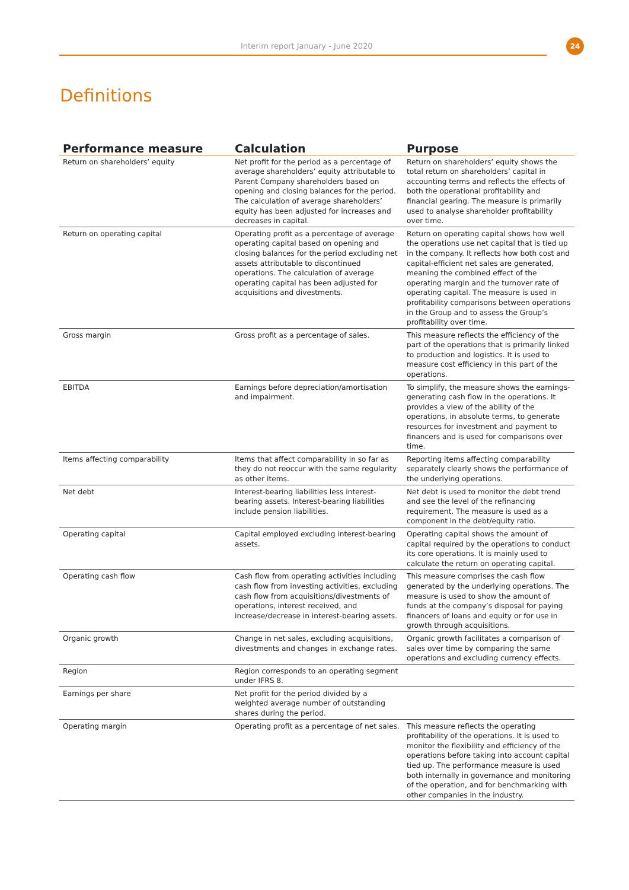Interim report January - June 2020
24
Definitions
| Performance measure | Calculation | Purpose |
| --- | --- | --- |
| Return on shareholders’ equity | Net profit for the period as a percentage of average shareholders’ equity attributable to Parent Company shareholders based on opening and closing balances for the period. The calculation of average shareholders’ equity has been adjusted for increases and decreases in capital. | Return on shareholders’ equity shows the total return on shareholders’ capital in accounting terms and reflects the effects of both the operational profitability and financial gearing. The measure is primarily used to analyse shareholder profitability over time. |
| Return on operating capital | Operating profit as a percentage of average operating capital based on opening and closing balances for the period excluding net assets attributable to discontinued operations. The calculation of average operating capital has been adjusted for acquisitions and divestments. | Return on operating capital shows how well the operations use net capital that is tied up in the company. It reflects how both cost and capital-efficient net sales are generated, meaning the combined effect of the operating margin and the turnover rate of operating capital. The measure is used in profitability comparisons between operations in the Group and to assess the Group’s profitability over time. |
| Gross margin | Gross profit as a percentage of sales. | This measure reflects the efficiency of the part of the operations that is primarily linked to production and logistics. It is used to measure cost efficiency in this part of the operations. |
| EBITDA | Earnings before depreciation/amortisation and impairment. | To simplify, the measure shows the earnings-generating cash flow in the operations. It provides a view of the ability of the operations, in absolute terms, to generate resources for investment and payment to financers and is used for comparisons over time. |
| Items affecting comparability | Items that affect comparability in so far as they do not reoccur with the same regularity as other items. | Reporting items affecting comparability separately clearly shows the performance of the underlying operations. |
| Net debt | Interest-bearing liabilities less interest-bearing assets. Interest-bearing liabilities include pension liabilities. | Net debt is used to monitor the debt trend and see the level of the refinancing requirement. The measure is used as a component in the debt/equity ratio. |
| Operating capital | Capital employed excluding interest-bearing assets. | Operating capital shows the amount of capital required by the operations to conduct its core operations. It is mainly used to calculate the return on operating capital. |
| Operating cash flow | Cash flow from operating activities including cash flow from investing activities, excluding cash flow from acquisitions/divestments of operations, interest received, and increase/decrease in interest-bearing assets. | This measure comprises the cash flow generated by the underlying operations. The measure is used to show the amount of funds at the company’s disposal for paying financers of loans and equity or for use in growth through acquisitions. |
| Organic growth | Change in net sales, excluding acquisitions, divestments and changes in exchange rates. | Organic growth facilitates a comparison of sales over time by comparing the same operations and excluding currency effects. |
| Region | Region corresponds to an operating segment under IFRS 8. | |
| Earnings per share | Net profit for the period divided by a weighted average number of outstanding shares during the period. | |
| Operating margin | Operating profit as a percentage of net sales. | This measure reflects the operating profitability of the operations. It is used to monitor the flexibility and efficiency of the operations before taking into account capital tied up. The performance measure is used both internally in governance and monitoring of the operation, and for benchmarking with other companies in the industry. |